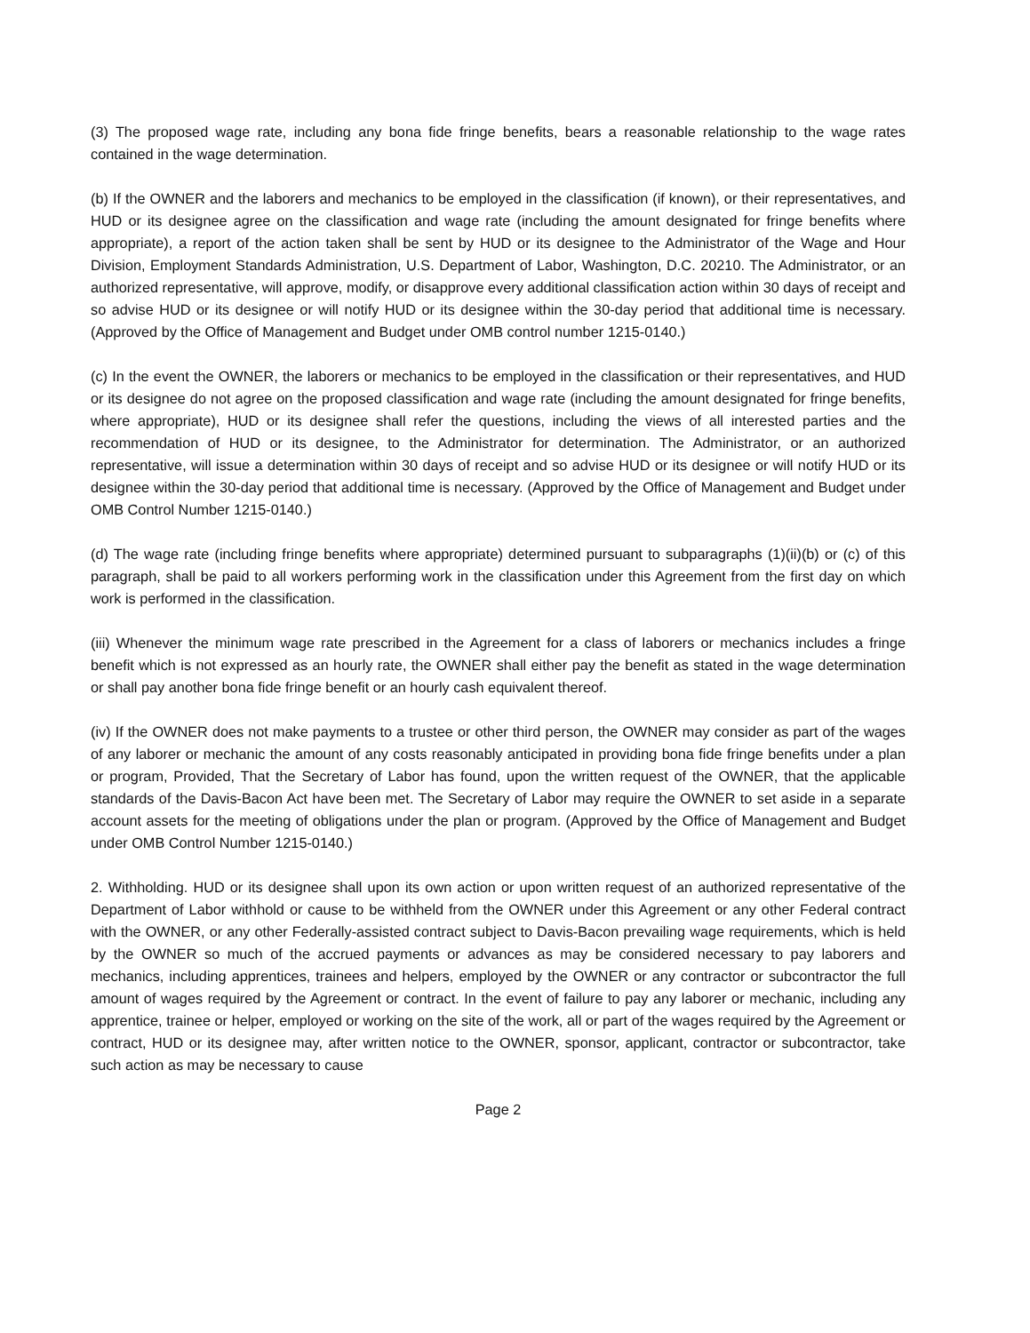(3) The proposed wage rate, including any bona fide fringe benefits, bears a reasonable relationship to the wage rates contained in the wage determination.
(b) If the OWNER and the laborers and mechanics to be employed in the classification (if known), or their representatives, and HUD or its designee agree on the classification and wage rate (including the amount designated for fringe benefits where appropriate), a report of the action taken shall be sent by HUD or its designee to the Administrator of the Wage and Hour Division, Employment Standards Administration, U.S. Department of Labor, Washington, D.C. 20210. The Administrator, or an authorized representative, will approve, modify, or disapprove every additional classification action within 30 days of receipt and so advise HUD or its designee or will notify HUD or its designee within the 30-day period that additional time is necessary. (Approved by the Office of Management and Budget under OMB control number 1215-0140.)
(c) In the event the OWNER, the laborers or mechanics to be employed in the classification or their representatives, and HUD or its designee do not agree on the proposed classification and wage rate (including the amount designated for fringe benefits, where appropriate), HUD or its designee shall refer the questions, including the views of all interested parties and the recommendation of HUD or its designee, to the Administrator for determination. The Administrator, or an authorized representative, will issue a determination within 30 days of receipt and so advise HUD or its designee or will notify HUD or its designee within the 30-day period that additional time is necessary. (Approved by the Office of Management and Budget under OMB Control Number 1215-0140.)
(d) The wage rate (including fringe benefits where appropriate) determined pursuant to subparagraphs (1)(ii)(b) or (c) of this paragraph, shall be paid to all workers performing work in the classification under this Agreement from the first day on which work is performed in the classification.
(iii) Whenever the minimum wage rate prescribed in the Agreement for a class of laborers or mechanics includes a fringe benefit which is not expressed as an hourly rate, the OWNER shall either pay the benefit as stated in the wage determination or shall pay another bona fide fringe benefit or an hourly cash equivalent thereof.
(iv) If the OWNER does not make payments to a trustee or other third person, the OWNER may consider as part of the wages of any laborer or mechanic the amount of any costs reasonably anticipated in providing bona fide fringe benefits under a plan or program, Provided, That the Secretary of Labor has found, upon the written request of the OWNER, that the applicable standards of the Davis-Bacon Act have been met. The Secretary of Labor may require the OWNER to set aside in a separate account assets for the meeting of obligations under the plan or program. (Approved by the Office of Management and Budget under OMB Control Number 1215-0140.)
2. Withholding. HUD or its designee shall upon its own action or upon written request of an authorized representative of the Department of Labor withhold or cause to be withheld from the OWNER under this Agreement or any other Federal contract with the OWNER, or any other Federally-assisted contract subject to Davis-Bacon prevailing wage requirements, which is held by the OWNER so much of the accrued payments or advances as may be considered necessary to pay laborers and mechanics, including apprentices, trainees and helpers, employed by the OWNER or any contractor or subcontractor the full amount of wages required by the Agreement or contract. In the event of failure to pay any laborer or mechanic, including any apprentice, trainee or helper, employed or working on the site of the work, all or part of the wages required by the Agreement or contract, HUD or its designee may, after written notice to the OWNER, sponsor, applicant, contractor or subcontractor, take such action as may be necessary to cause
Page 2